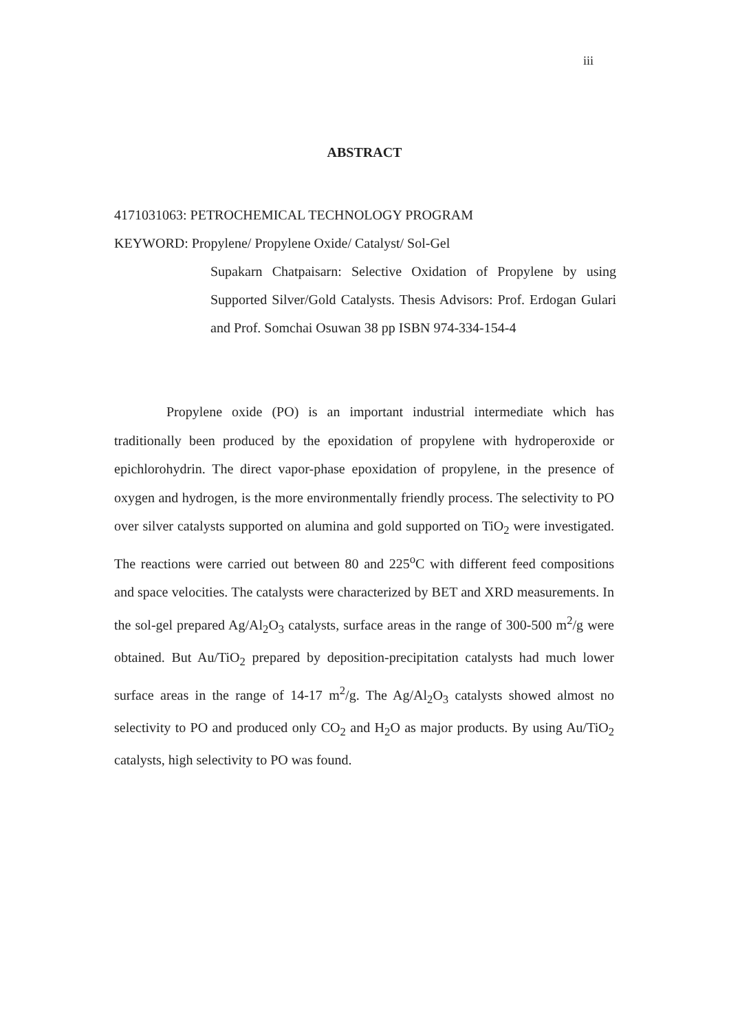iii
ABSTRACT
4171031063: PETROCHEMICAL TECHNOLOGY PROGRAM
KEYWORD: Propylene/ Propylene Oxide/ Catalyst/ Sol-Gel
Supakarn Chatpaisarn: Selective Oxidation of Propylene by using Supported Silver/Gold Catalysts. Thesis Advisors: Prof. Erdogan Gulari and Prof. Somchai Osuwan 38 pp ISBN 974-334-154-4
Propylene oxide (PO) is an important industrial intermediate which has traditionally been produced by the epoxidation of propylene with hydroperoxide or epichlorohydrin. The direct vapor-phase epoxidation of propylene, in the presence of oxygen and hydrogen, is the more environmentally friendly process. The selectivity to PO over silver catalysts supported on alumina and gold supported on TiO<sub>2</sub> were investigated. The reactions were carried out between 80 and 225<sup>o</sup>C with different feed compositions and space velocities. The catalysts were characterized by BET and XRD measurements. In the sol-gel prepared Ag/Al<sub>2</sub>O<sub>3</sub> catalysts, surface areas in the range of 300-500 m<sup>2</sup>/g were obtained. But Au/TiO<sub>2</sub> prepared by deposition-precipitation catalysts had much lower surface areas in the range of 14-17 m<sup>2</sup>/g. The Ag/Al<sub>2</sub>O<sub>3</sub> catalysts showed almost no selectivity to PO and produced only CO<sub>2</sub> and H<sub>2</sub>O as major products. By using Au/TiO<sub>2</sub> catalysts, high selectivity to PO was found.